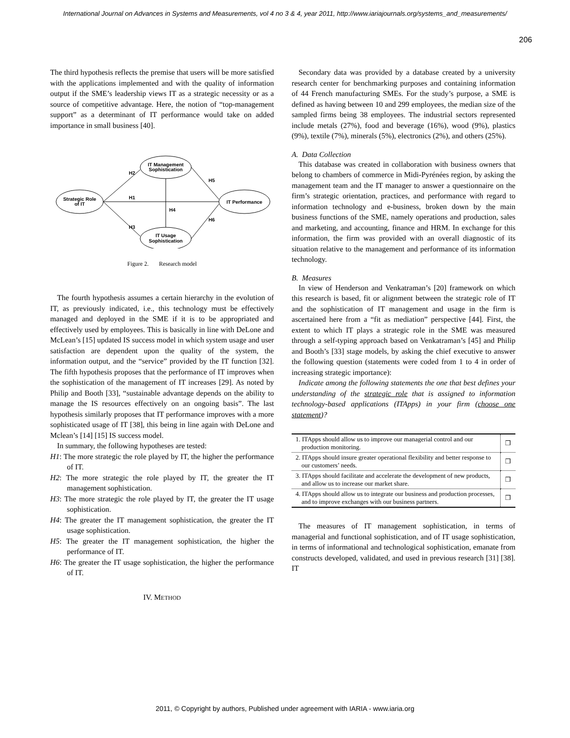International Journal on Advances in Systems and Measurements, vol 4 no 3 & 4, year 2011, http://www.iariajournals.org/systems_and_measurements/
206
The third hypothesis reflects the premise that users will be more satisfied with the applications implemented and with the quality of information output if the SME’s leadership views IT as a strategic necessity or as a source of competitive advantage. Here, the notion of “top-management support” as a determinant of IT performance would take on added importance in small business [40].
Strategic Role
of IT
IT Management
Sophistication
IT Usage
Sophistication
IT Performance
H2
H1
H3
H4
H5
H6
Figure 2. Research model
The fourth hypothesis assumes a certain hierarchy in the evolution of IT, as previously indicated, i.e., this technology must be effectively managed and deployed in the SME if it is to be appropriated and effectively used by employees. This is basically in line with DeLone and McLean’s [15] updated IS success model in which system usage and user satisfaction are dependent upon the quality of the system, the information output, and the “service” provided by the IT function [32]. The fifth hypothesis proposes that the performance of IT improves when the sophistication of the management of IT increases [29]. As noted by Philip and Booth [33], “sustainable advantage depends on the ability to manage the IS resources effectively on an ongoing basis”. The last hypothesis similarly proposes that IT performance improves with a more sophisticated usage of IT [38], this being in line again with DeLone and Mclean’s [14] [15] IS success model.
In summary, the following hypotheses are tested:
H1: The more strategic the role played by IT, the higher the performance of IT.
H2: The more strategic the role played by IT, the greater the IT management sophistication.
H3: The more strategic the role played by IT, the greater the IT usage sophistication.
H4: The greater the IT management sophistication, the greater the IT usage sophistication.
H5: The greater the IT management sophistication, the higher the performance of IT.
H6: The greater the IT usage sophistication, the higher the performance of IT.
IV. METHOD
Secondary data was provided by a database created by a university research center for benchmarking purposes and containing information of 44 French manufacturing SMEs. For the study’s purpose, a SME is defined as having between 10 and 299 employees, the median size of the sampled firms being 38 employees. The industrial sectors represented include metals (27%), food and beverage (16%), wood (9%), plastics (9%), textile (7%), minerals (5%), electronics (2%), and others (25%).
A. Data Collection
This database was created in collaboration with business owners that belong to chambers of commerce in Midi-Pyrénées region, by asking the management team and the IT manager to answer a questionnaire on the firm’s strategic orientation, practices, and performance with regard to information technology and e-business, broken down by the main business functions of the SME, namely operations and production, sales and marketing, and accounting, finance and HRM. In exchange for this information, the firm was provided with an overall diagnostic of its situation relative to the management and performance of its information technology.
B. Measures
In view of Henderson and Venkatraman’s [20] framework on which this research is based, fit or alignment between the strategic role of IT and the sophistication of IT management and usage in the firm is ascertained here from a “fit as mediation” perspective [44]. First, the extent to which IT plays a strategic role in the SME was measured through a self-typing approach based on Venkatraman’s [45] and Philip and Booth’s [33] stage models, by asking the chief executive to answer the following question (statements were coded from 1 to 4 in order of increasing strategic importance):
Indicate among the following statements the one that best defines your understanding of the strategic role that is assigned to information technology-based applications (ITApps) in your firm (choose one statement)?
| 1. ITApps should allow us to improve our managerial control and our production monitoring. | ❒ |
| 2. ITApps should insure greater operational flexibility and better response to our customers’ needs. | ❒ |
| 3. ITApps should facilitate and accelerate the development of new products, and allow us to increase our market share. | ❒ |
| 4. ITApps should allow us to integrate our business and production processes, and to improve exchanges with our business partners. | ❒ |
The measures of IT management sophistication, in terms of managerial and functional sophistication, and of IT usage sophistication, in terms of informational and technological sophistication, emanate from constructs developed, validated, and used in previous research [31] [38]. IT
2011, © Copyright by authors, Published under agreement with IARIA - www.iaria.org